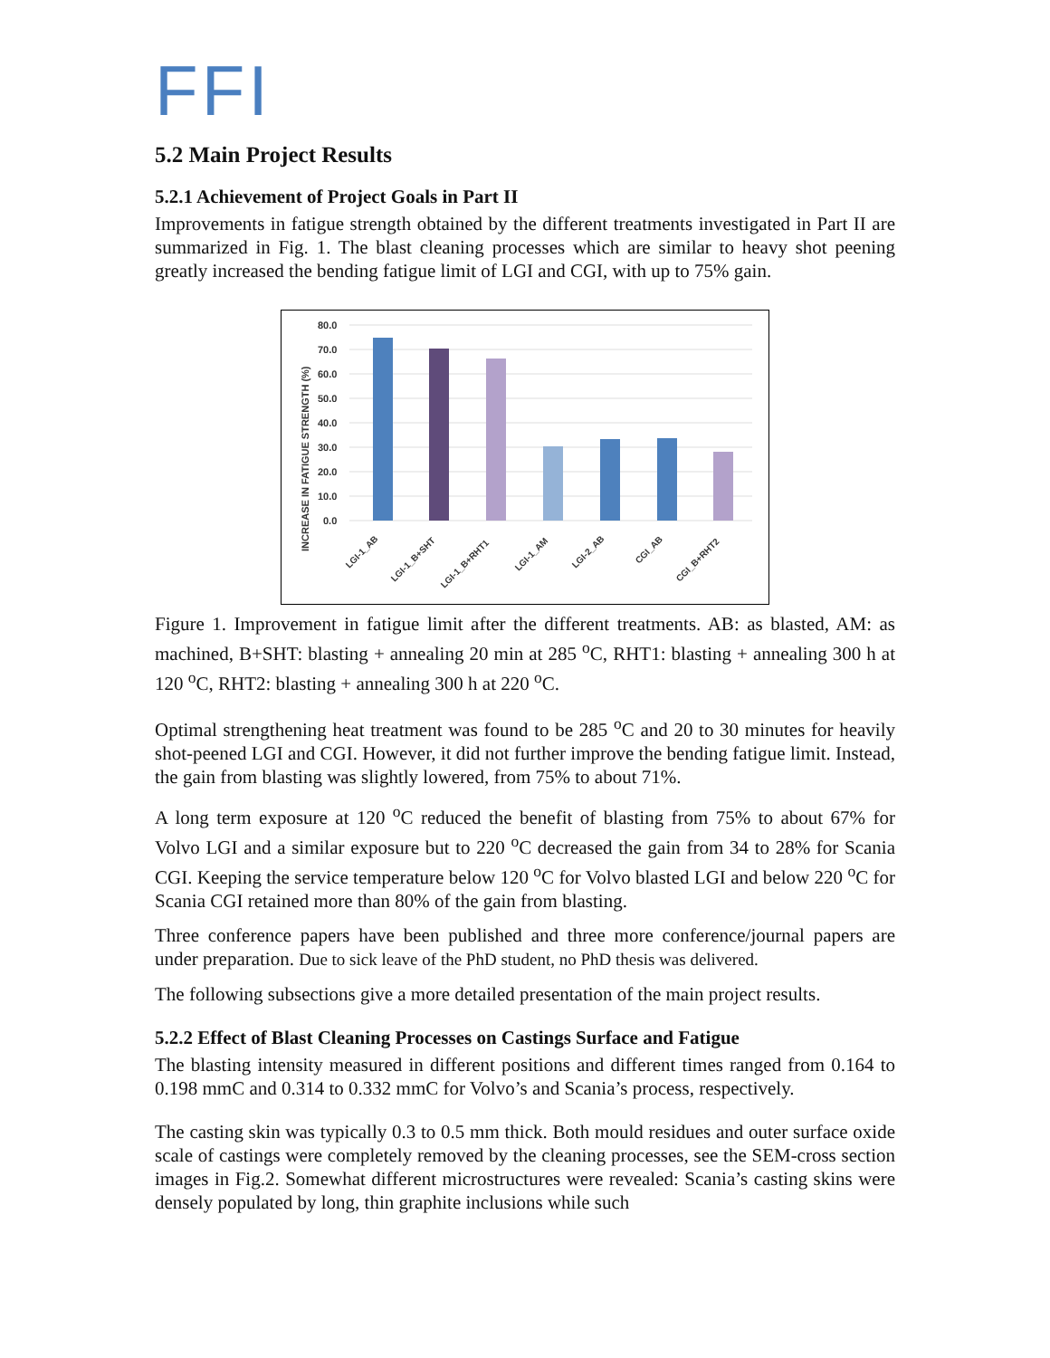FFI
5.2 Main Project Results
5.2.1 Achievement of Project Goals in Part II
Improvements in fatigue strength obtained by the different treatments investigated in Part II are summarized in Fig. 1. The blast cleaning processes which are similar to heavy shot peening greatly increased the bending fatigue limit of LGI and CGI, with up to 75% gain.
INCREASE IN FATIGUE STRENGTH (%)
80.0
70.0
60.0
50.0
40.0
30.0
20.0
10.0
0.0
LGI-1_AB
LGI-1_B+SHT
LGI-1_B+RHT1
LGI-1_AM
LGI-2_AB
CGI_AB
CGI_B+RHT2
Figure 1. Improvement in fatigue limit after the different treatments. AB: as blasted, AM: as machined, B+SHT: blasting + annealing 20 min at 285 <sup>o</sup>C, RHT1: blasting + annealing 300 h at 120 <sup>o</sup>C, RHT2: blasting + annealing 300 h at 220 <sup>o</sup>C.
Optimal strengthening heat treatment was found to be 285 <sup>o</sup>C and 20 to 30 minutes for heavily shot-peened LGI and CGI. However, it did not further improve the bending fatigue limit. Instead, the gain from blasting was slightly lowered, from 75% to about 71%.
A long term exposure at 120 <sup>o</sup>C reduced the benefit of blasting from 75% to about 67% for Volvo LGI and a similar exposure but to 220 <sup>o</sup>C decreased the gain from 34 to 28% for Scania CGI. Keeping the service temperature below 120 <sup>o</sup>C for Volvo blasted LGI and below 220 <sup>o</sup>C for Scania CGI retained more than 80% of the gain from blasting.
Three conference papers have been published and three more conference/journal papers are under preparation. Due to sick leave of the PhD student, no PhD thesis was delivered.
The following subsections give a more detailed presentation of the main project results.
5.2.2 Effect of Blast Cleaning Processes on Castings Surface and Fatigue
The blasting intensity measured in different positions and different times ranged from 0.164 to 0.198 mmC and 0.314 to 0.332 mmC for Volvo’s and Scania’s process, respectively.
The casting skin was typically 0.3 to 0.5 mm thick. Both mould residues and outer surface oxide scale of castings were completely removed by the cleaning processes, see the SEM-cross section images in Fig.2. Somewhat different microstructures were revealed: Scania’s casting skins were densely populated by long, thin graphite inclusions while such